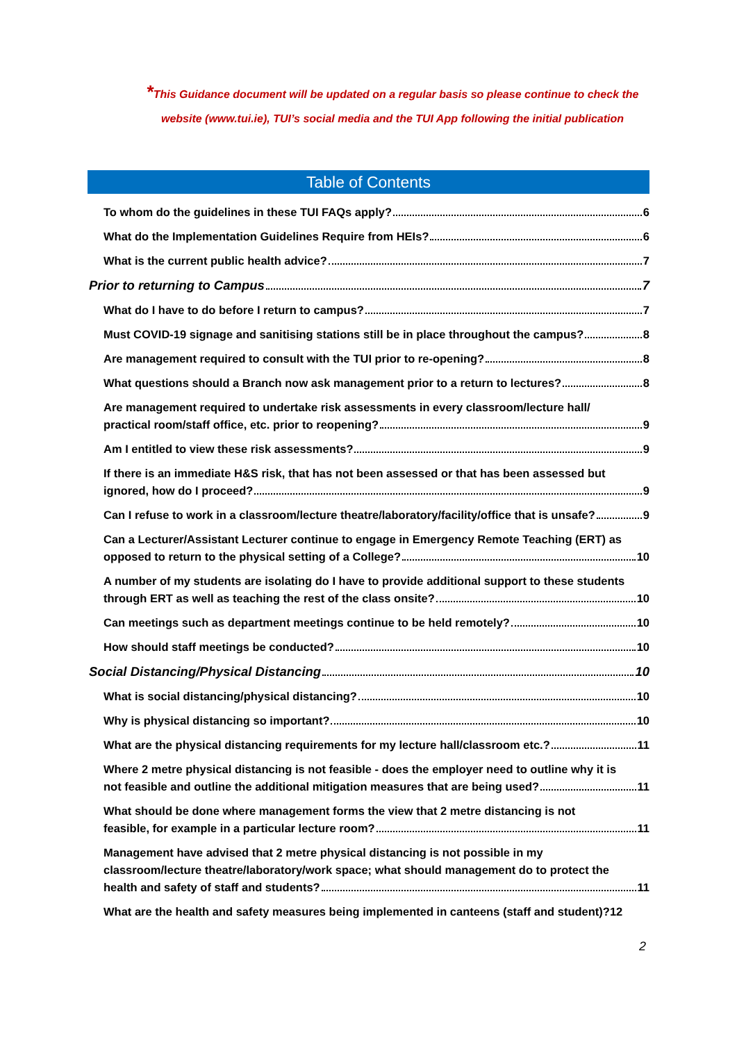*This Guidance document will be updated on a regular basis so please continue to check the website (www.tui.ie), TUI’s social media and the TUI App following the initial publication
Table of Contents
To whom do the guidelines in these TUI FAQs apply? 6
What do the Implementation Guidelines Require from HEIs? 6
What is the current public health advice? 7
Prior to returning to Campus 7
What do I have to do before I return to campus? 7
Must COVID-19 signage and sanitising stations still be in place throughout the campus? 8
Are management required to consult with the TUI prior to re-opening? 8
What questions should a Branch now ask management prior to a return to lectures? 8
Are management required to undertake risk assessments in every classroom/lecture hall/
practical room/staff office, etc. prior to reopening? 9
Am I entitled to view these risk assessments? 9
If there is an immediate H&S risk, that has not been assessed or that has been assessed but
ignored, how do I proceed? 9
Can I refuse to work in a classroom/lecture theatre/laboratory/facility/office that is unsafe? 9
Can a Lecturer/Assistant Lecturer continue to engage in Emergency Remote Teaching (ERT) as
opposed to return to the physical setting of a College? 10
A number of my students are isolating do I have to provide additional support to these students
through ERT as well as teaching the rest of the class onsite? 10
Can meetings such as department meetings continue to be held remotely? 10
How should staff meetings be conducted? 10
Social Distancing/Physical Distancing 10
What is social distancing/physical distancing? 10
Why is physical distancing so important? 10
What are the physical distancing requirements for my lecture hall/classroom etc.? 11
Where 2 metre physical distancing is not feasible - does the employer need to outline why it is
not feasible and outline the additional mitigation measures that are being used? 11
What should be done where management forms the view that 2 metre distancing is not
feasible, for example in a particular lecture room? 11
Management have advised that 2 metre physical distancing is not possible in my
classroom/lecture theatre/laboratory/work space; what should management do to protect the
health and safety of staff and students? 11
What are the health and safety measures being implemented in canteens (staff and student)? 12
2